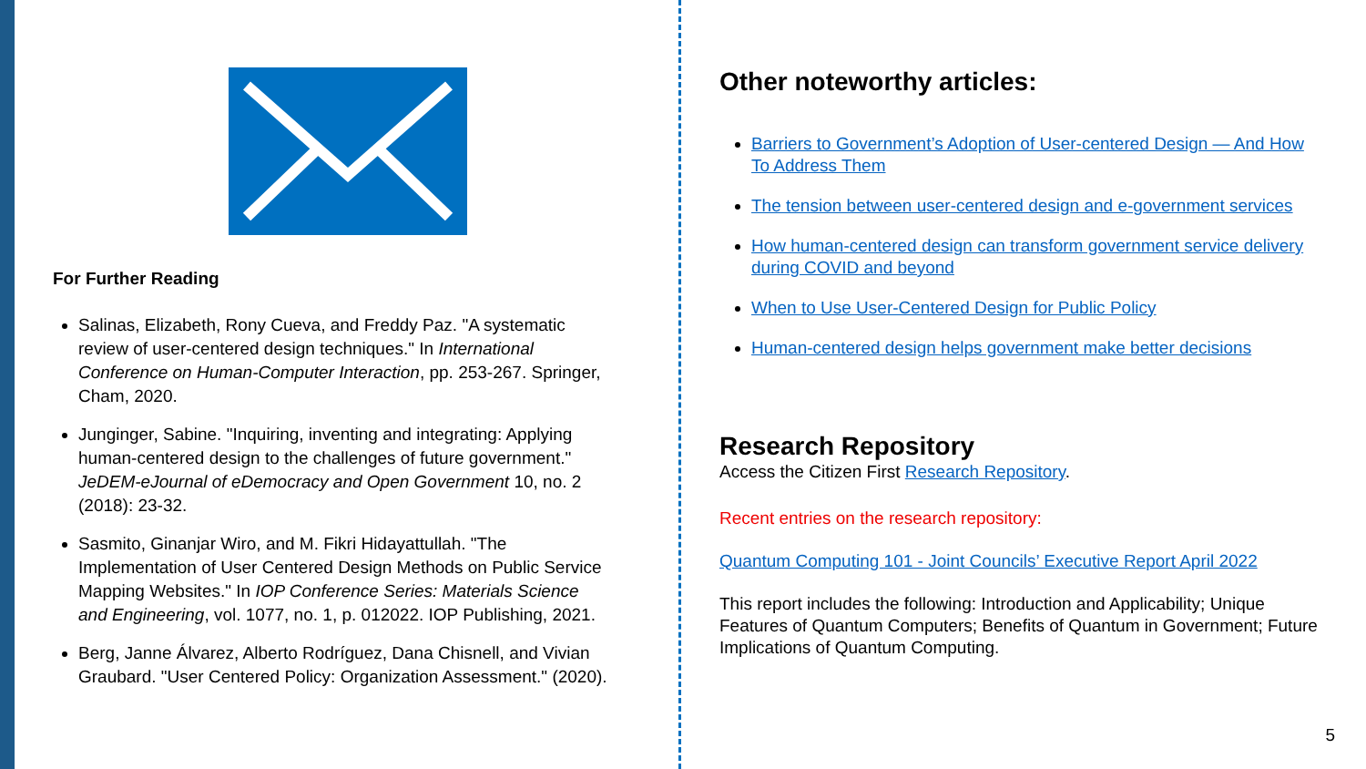For Further Reading
Salinas, Elizabeth, Rony Cueva, and Freddy Paz. "A systematic review of user-centered design techniques." In International Conference on Human-Computer Interaction, pp. 253-267. Springer, Cham, 2020.
Junginger, Sabine. "Inquiring, inventing and integrating: Applying human-centered design to the challenges of future government." JeDEM-eJournal of eDemocracy and Open Government 10, no. 2 (2018): 23-32.
Sasmito, Ginanjar Wiro, and M. Fikri Hidayattullah. "The Implementation of User Centered Design Methods on Public Service Mapping Websites." In IOP Conference Series: Materials Science and Engineering, vol. 1077, no. 1, p. 012022. IOP Publishing, 2021.
Berg, Janne Álvarez, Alberto Rodríguez, Dana Chisnell, and Vivian Graubard. "User Centered Policy: Organization Assessment." (2020).
Other noteworthy articles:
Barriers to Government’s Adoption of User-centered Design — And How To Address Them
The tension between user-centered design and e-government services
How human-centered design can transform government service delivery during COVID and beyond
When to Use User-Centered Design for Public Policy
Human-centered design helps government make better decisions
Research Repository
Access the Citizen First Research Repository.
Recent entries on the research repository:
Quantum Computing 101 - Joint Councils’ Executive Report April 2022
This report includes the following: Introduction and Applicability; Unique Features of Quantum Computers; Benefits of Quantum in Government; Future Implications of Quantum Computing.
5